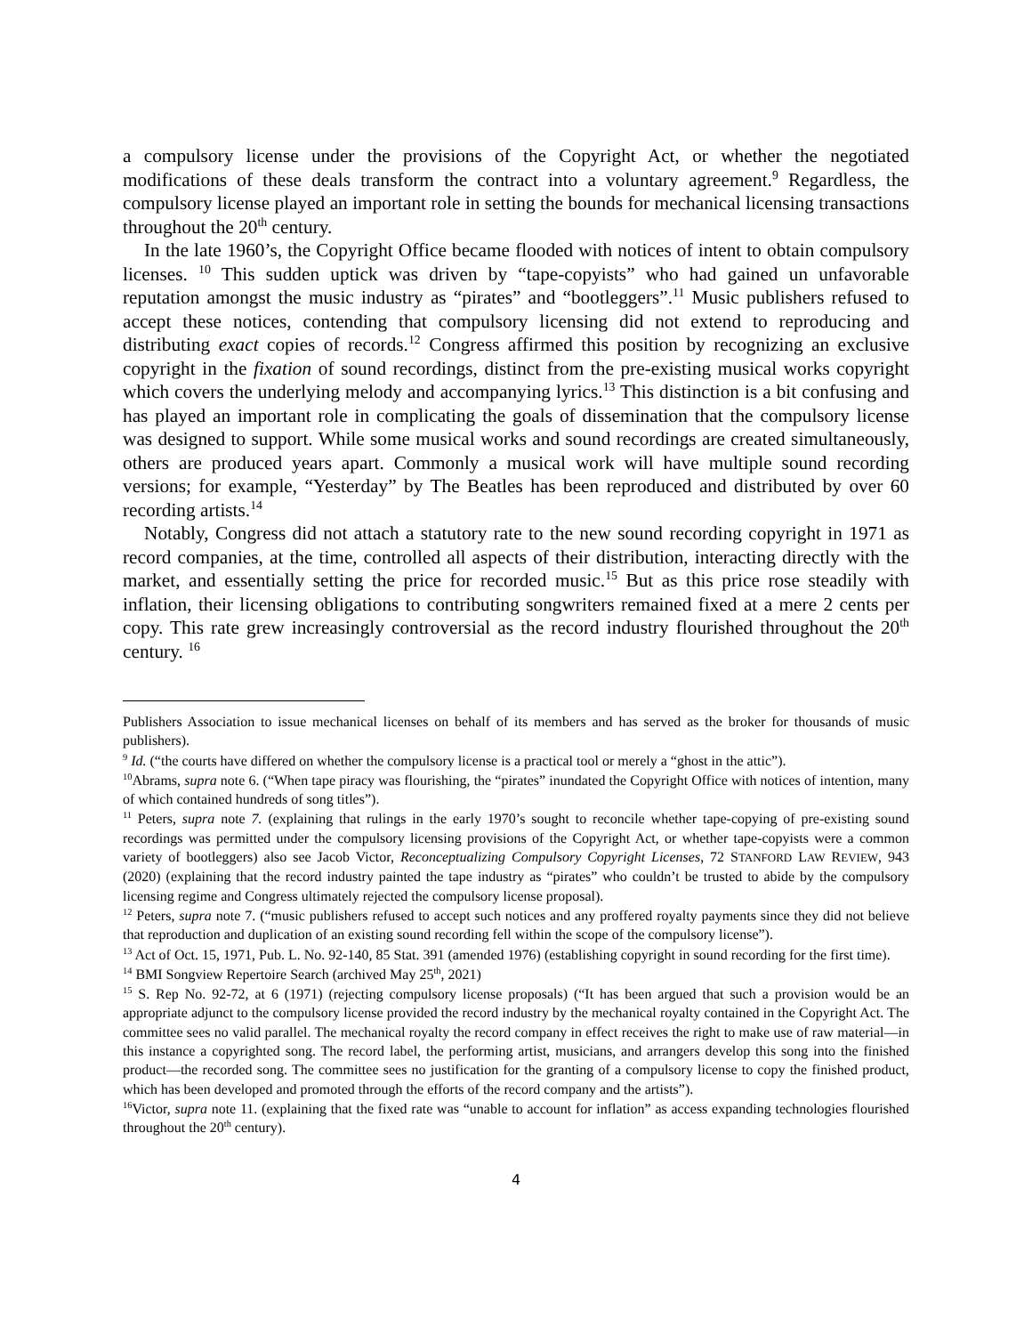a compulsory license under the provisions of the Copyright Act, or whether the negotiated modifications of these deals transform the contract into a voluntary agreement.<sup>9</sup> Regardless, the compulsory license played an important role in setting the bounds for mechanical licensing transactions throughout the 20<sup>th</sup> century.
In the late 1960’s, the Copyright Office became flooded with notices of intent to obtain compulsory licenses. <sup>10</sup> This sudden uptick was driven by “tape-copyists” who had gained un unfavorable reputation amongst the music industry as “pirates” and “bootleggers”.<sup>11</sup> Music publishers refused to accept these notices, contending that compulsory licensing did not extend to reproducing and distributing exact copies of records.<sup>12</sup> Congress affirmed this position by recognizing an exclusive copyright in the fixation of sound recordings, distinct from the pre-existing musical works copyright which covers the underlying melody and accompanying lyrics.<sup>13</sup> This distinction is a bit confusing and has played an important role in complicating the goals of dissemination that the compulsory license was designed to support. While some musical works and sound recordings are created simultaneously, others are produced years apart. Commonly a musical work will have multiple sound recording versions; for example, “Yesterday” by The Beatles has been reproduced and distributed by over 60 recording artists.<sup>14</sup>
Notably, Congress did not attach a statutory rate to the new sound recording copyright in 1971 as record companies, at the time, controlled all aspects of their distribution, interacting directly with the market, and essentially setting the price for recorded music.<sup>15</sup> But as this price rose steadily with inflation, their licensing obligations to contributing songwriters remained fixed at a mere 2 cents per copy. This rate grew increasingly controversial as the record industry flourished throughout the 20<sup>th</sup> century. <sup>16</sup>
Publishers Association to issue mechanical licenses on behalf of its members and has served as the broker for thousands of music publishers).
<sup>9</sup> Id. (“the courts have differed on whether the compulsory license is a practical tool or merely a “ghost in the attic”).
<sup>10</sup> Abrams, supra note 6. (“When tape piracy was flourishing, the “pirates” inundated the Copyright Office with notices of intention, many of which contained hundreds of song titles”).
<sup>11</sup> Peters, supra note 7. (explaining that rulings in the early 1970’s sought to reconcile whether tape-copying of pre-existing sound recordings was permitted under the compulsory licensing provisions of the Copyright Act, or whether tape-copyists were a common variety of bootleggers) also see Jacob Victor, Reconceptualizing Compulsory Copyright Licenses, 72 STANFORD LAW REVIEW, 943 (2020) (explaining that the record industry painted the tape industry as “pirates” who couldn’t be trusted to abide by the compulsory licensing regime and Congress ultimately rejected the compulsory license proposal).
<sup>12</sup> Peters, supra note 7. (“music publishers refused to accept such notices and any proffered royalty payments since they did not believe that reproduction and duplication of an existing sound recording fell within the scope of the compulsory license”).
<sup>13</sup> Act of Oct. 15, 1971, Pub. L. No. 92-140, 85 Stat. 391 (amended 1976) (establishing copyright in sound recording for the first time).
<sup>14</sup> BMI Songview Repertoire Search (archived May 25<sup>th</sup>, 2021)
<sup>15</sup> S. Rep No. 92-72, at 6 (1971) (rejecting compulsory license proposals) (“It has been argued that such a provision would be an appropriate adjunct to the compulsory license provided the record industry by the mechanical royalty contained in the Copyright Act. The committee sees no valid parallel. The mechanical royalty the record company in effect receives the right to make use of raw material—in this instance a copyrighted song. The record label, the performing artist, musicians, and arrangers develop this song into the finished product—the recorded song. The committee sees no justification for the granting of a compulsory license to copy the finished product, which has been developed and promoted through the efforts of the record company and the artists”).
<sup>16</sup> Victor, supra note 11. (explaining that the fixed rate was “unable to account for inflation” as access expanding technologies flourished throughout the 20<sup>th</sup> century).
4